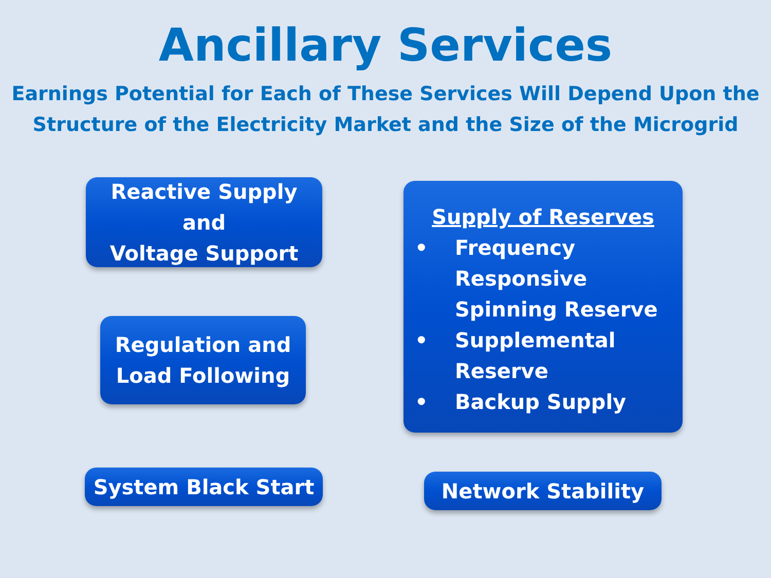Ancillary Services
Earnings Potential for Each of These Services Will Depend Upon the
Structure of the Electricity Market and the Size of the Microgrid
Reactive Supply and
Voltage Support
Regulation and
Load Following
System Black Start
Supply of Reserves
• Frequency
Responsive
Spinning Reserve
• Supplemental
Reserve
• Backup Supply
Network Stability